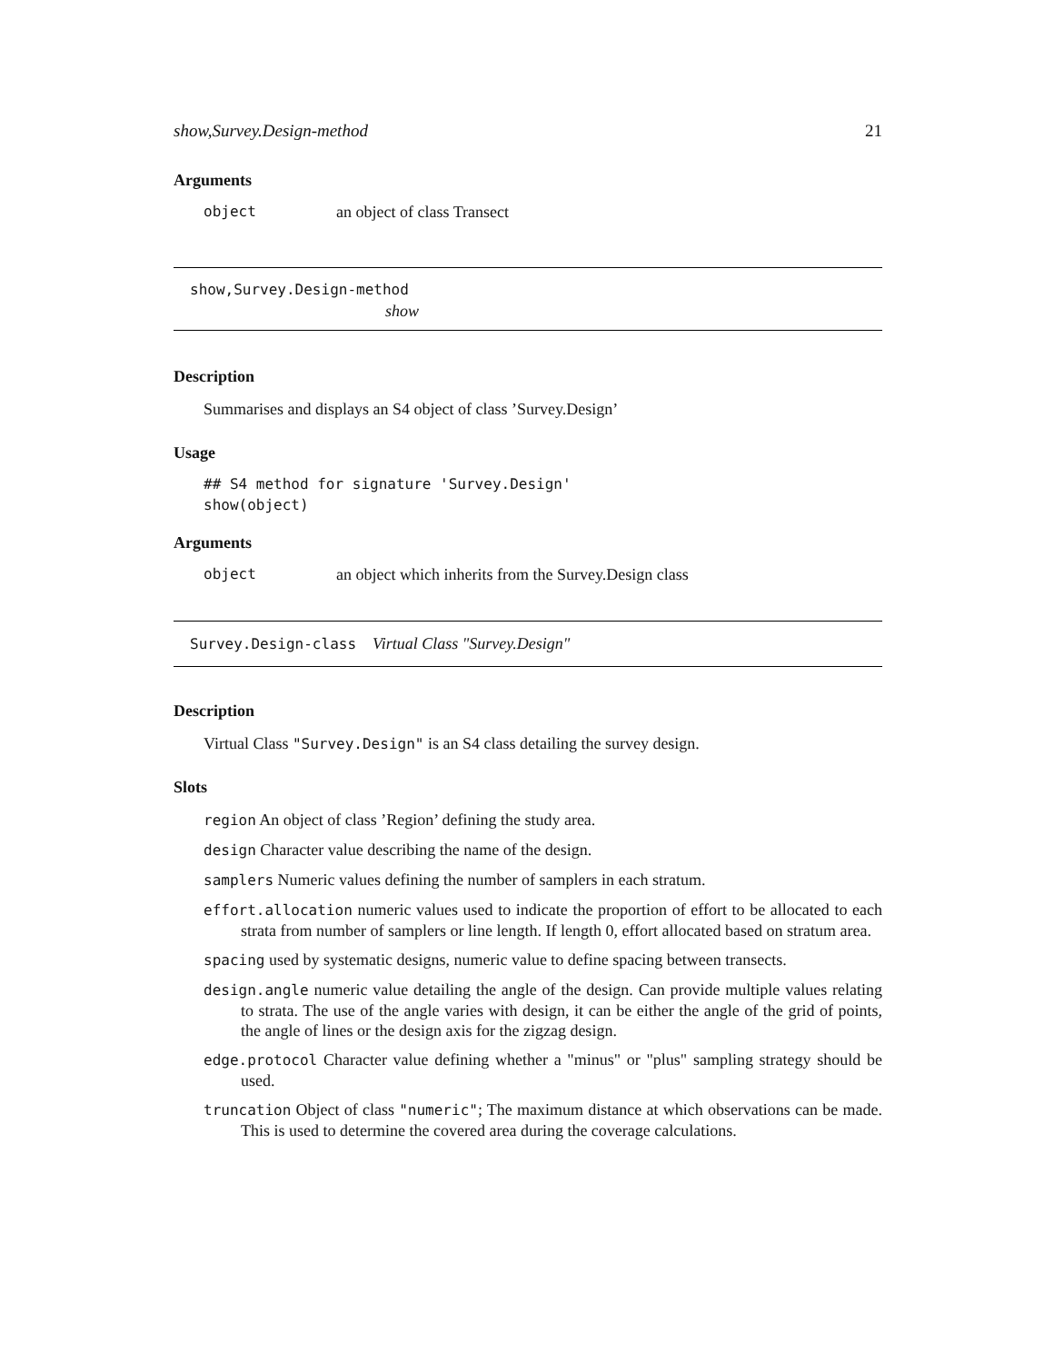show,Survey.Design-method 21
Arguments
object an object of class Transect
show,Survey.Design-method
show
Description
Summarises and displays an S4 object of class ’Survey.Design’
Usage
## S4 method for signature 'Survey.Design'
show(object)
Arguments
object an object which inherits from the Survey.Design class
Survey.Design-class Virtual Class "Survey.Design"
Description
Virtual Class "Survey.Design" is an S4 class detailing the survey design.
Slots
region An object of class ’Region’ defining the study area.
design Character value describing the name of the design.
samplers Numeric values defining the number of samplers in each stratum.
effort.allocation numeric values used to indicate the proportion of effort to be allocated to each strata from number of samplers or line length. If length 0, effort allocated based on stratum area.
spacing used by systematic designs, numeric value to define spacing between transects.
design.angle numeric value detailing the angle of the design. Can provide multiple values relating to strata. The use of the angle varies with design, it can be either the angle of the grid of points, the angle of lines or the design axis for the zigzag design.
edge.protocol Character value defining whether a "minus" or "plus" sampling strategy should be used.
truncation Object of class "numeric"; The maximum distance at which observations can be made. This is used to determine the covered area during the coverage calculations.